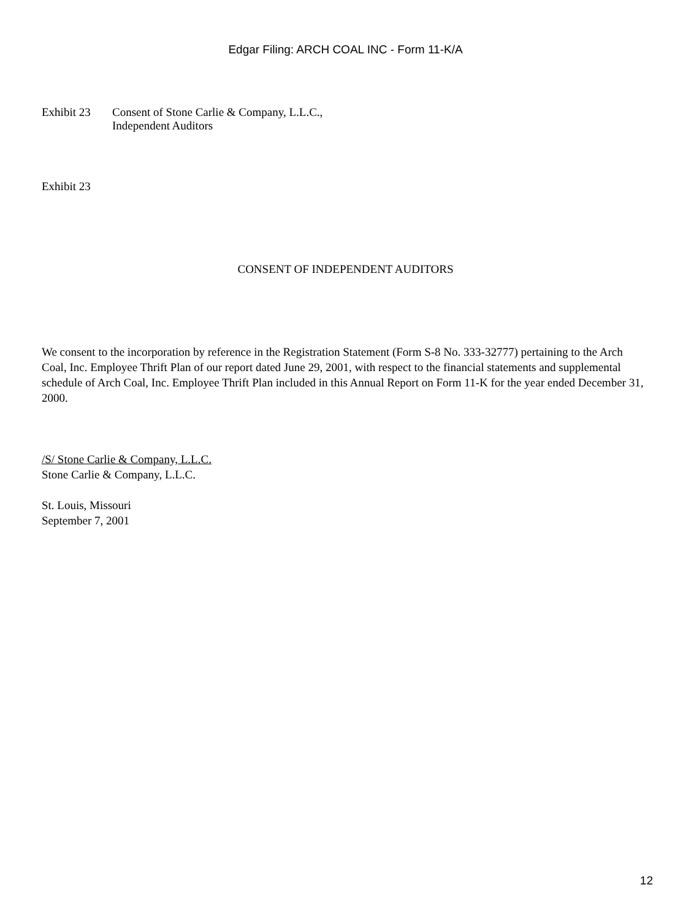Edgar Filing: ARCH COAL INC - Form 11-K/A
Exhibit 23 Consent of Stone Carlie & Company, L.L.C.,
Independent Auditors
Exhibit 23
CONSENT OF INDEPENDENT AUDITORS
We consent to the incorporation by reference in the Registration Statement (Form S-8 No. 333-32777) pertaining to the Arch Coal, Inc. Employee Thrift Plan of our report dated June 29, 2001, with respect to the financial statements and supplemental schedule of Arch Coal, Inc. Employee Thrift Plan included in this Annual Report on Form 11-K for the year ended December 31, 2000.
/S/ Stone Carlie & Company, L.L.C.
Stone Carlie & Company, L.L.C.
St. Louis, Missouri
September 7, 2001
12